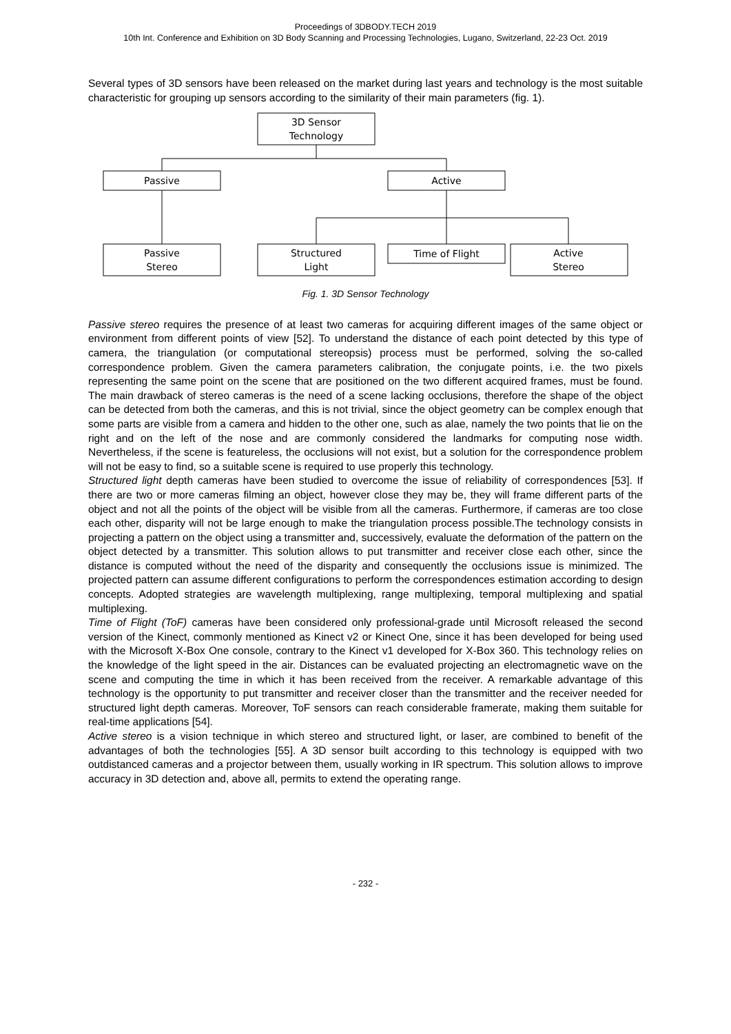Proceedings of 3DBODY.TECH 2019
10th Int. Conference and Exhibition on 3D Body Scanning and Processing Technologies, Lugano, Switzerland, 22-23 Oct. 2019
Several types of 3D sensors have been released on the market during last years and technology is the most suitable characteristic for grouping up sensors according to the similarity of their main parameters (fig. 1).
3D Sensor
Technology
Passive
Active
Passive
Stereo
Structured
Light
Time of Flight
Active
Stereo
Fig. 1. 3D Sensor Technology
Passive stereo requires the presence of at least two cameras for acquiring different images of the same object or environment from different points of view [52]. To understand the distance of each point detected by this type of camera, the triangulation (or computational stereopsis) process must be performed, solving the so-called correspondence problem. Given the camera parameters calibration, the conjugate points, i.e. the two pixels representing the same point on the scene that are positioned on the two different acquired frames, must be found. The main drawback of stereo cameras is the need of a scene lacking occlusions, therefore the shape of the object can be detected from both the cameras, and this is not trivial, since the object geometry can be complex enough that some parts are visible from a camera and hidden to the other one, such as alae, namely the two points that lie on the right and on the left of the nose and are commonly considered the landmarks for computing nose width. Nevertheless, if the scene is featureless, the occlusions will not exist, but a solution for the correspondence problem will not be easy to find, so a suitable scene is required to use properly this technology.
Structured light depth cameras have been studied to overcome the issue of reliability of correspondences [53]. If there are two or more cameras filming an object, however close they may be, they will frame different parts of the object and not all the points of the object will be visible from all the cameras. Furthermore, if cameras are too close each other, disparity will not be large enough to make the triangulation process possible.The technology consists in projecting a pattern on the object using a transmitter and, successively, evaluate the deformation of the pattern on the object detected by a transmitter. This solution allows to put transmitter and receiver close each other, since the distance is computed without the need of the disparity and consequently the occlusions issue is minimized. The projected pattern can assume different configurations to perform the correspondences estimation according to design concepts. Adopted strategies are wavelength multiplexing, range multiplexing, temporal multiplexing and spatial multiplexing.
Time of Flight (ToF) cameras have been considered only professional-grade until Microsoft released the second version of the Kinect, commonly mentioned as Kinect v2 or Kinect One, since it has been developed for being used with the Microsoft X-Box One console, contrary to the Kinect v1 developed for X-Box 360. This technology relies on the knowledge of the light speed in the air. Distances can be evaluated projecting an electromagnetic wave on the scene and computing the time in which it has been received from the receiver. A remarkable advantage of this technology is the opportunity to put transmitter and receiver closer than the transmitter and the receiver needed for structured light depth cameras. Moreover, ToF sensors can reach considerable framerate, making them suitable for real-time applications [54].
Active stereo is a vision technique in which stereo and structured light, or laser, are combined to benefit of the advantages of both the technologies [55]. A 3D sensor built according to this technology is equipped with two outdistanced cameras and a projector between them, usually working in IR spectrum. This solution allows to improve accuracy in 3D detection and, above all, permits to extend the operating range.
- 232 -